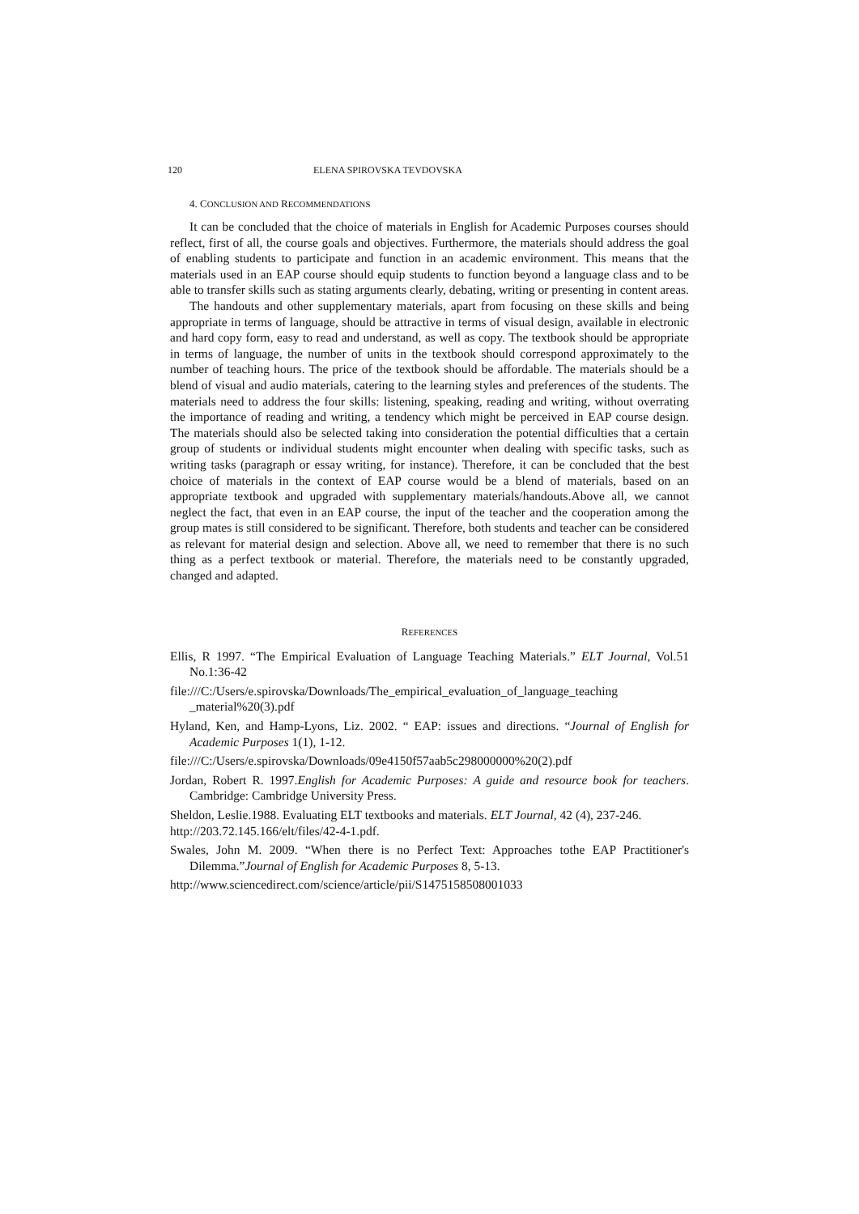120 ELENA SPIROVSKA TEVDOVSKA
4. CONCLUSION AND RECOMMENDATIONS
It can be concluded that the choice of materials in English for Academic Purposes courses should reflect, first of all, the course goals and objectives. Furthermore, the materials should address the goal of enabling students to participate and function in an academic environment. This means that the materials used in an EAP course should equip students to function beyond a language class and to be able to transfer skills such as stating arguments clearly, debating, writing or presenting in content areas.
The handouts and other supplementary materials, apart from focusing on these skills and being appropriate in terms of language, should be attractive in terms of visual design, available in electronic and hard copy form, easy to read and understand, as well as copy. The textbook should be appropriate in terms of language, the number of units in the textbook should correspond approximately to the number of teaching hours. The price of the textbook should be affordable. The materials should be a blend of visual and audio materials, catering to the learning styles and preferences of the students. The materials need to address the four skills: listening, speaking, reading and writing, without overrating the importance of reading and writing, a tendency which might be perceived in EAP course design. The materials should also be selected taking into consideration the potential difficulties that a certain group of students or individual students might encounter when dealing with specific tasks, such as writing tasks (paragraph or essay writing, for instance). Therefore, it can be concluded that the best choice of materials in the context of EAP course would be a blend of materials, based on an appropriate textbook and upgraded with supplementary materials/handouts.Above all, we cannot neglect the fact, that even in an EAP course, the input of the teacher and the cooperation among the group mates is still considered to be significant. Therefore, both students and teacher can be considered as relevant for material design and selection. Above all, we need to remember that there is no such thing as a perfect textbook or material. Therefore, the materials need to be constantly upgraded, changed and adapted.
REFERENCES
Ellis, R 1997. “The Empirical Evaluation of Language Teaching Materials.” ELT Journal, Vol.51 No.1:36-42
file:///C:/Users/e.spirovska/Downloads/The_empirical_evaluation_of_language_teaching _material%20(3).pdf
Hyland, Ken, and Hamp-Lyons, Liz. 2002. “ EAP: issues and directions. “Journal of English for Academic Purposes 1(1), 1-12.
file:///C:/Users/e.spirovska/Downloads/09e4150f57aab5c298000000%20(2).pdf
Jordan, Robert R. 1997.English for Academic Purposes: A guide and resource book for teachers. Cambridge: Cambridge University Press.
Sheldon, Leslie.1988. Evaluating ELT textbooks and materials. ELT Journal, 42 (4), 237-246.
http://203.72.145.166/elt/files/42-4-1.pdf.
Swales, John M. 2009. “When there is no Perfect Text: Approaches tothe EAP Practitioner's Dilemma.”Journal of English for Academic Purposes 8, 5-13.
http://www.sciencedirect.com/science/article/pii/S1475158508001033